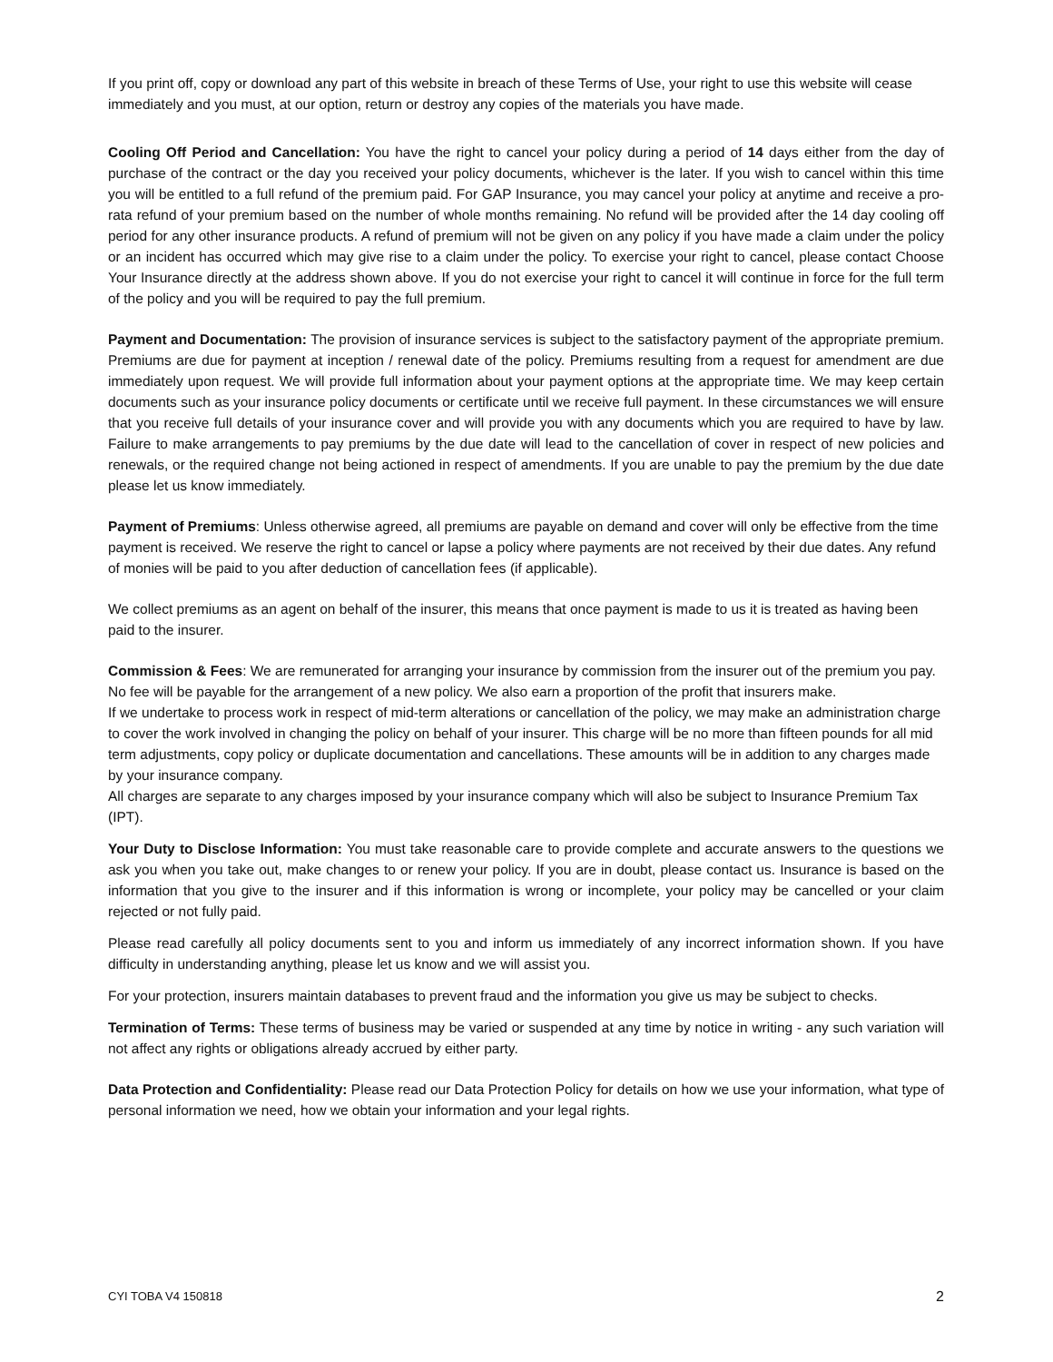If you print off, copy or download any part of this website in breach of these Terms of Use, your right to use this website will cease immediately and you must, at our option, return or destroy any copies of the materials you have made.
Cooling Off Period and Cancellation: You have the right to cancel your policy during a period of 14 days either from the day of purchase of the contract or the day you received your policy documents, whichever is the later. If you wish to cancel within this time you will be entitled to a full refund of the premium paid. For GAP Insurance, you may cancel your policy at anytime and receive a pro-rata refund of your premium based on the number of whole months remaining. No refund will be provided after the 14 day cooling off period for any other insurance products. A refund of premium will not be given on any policy if you have made a claim under the policy or an incident has occurred which may give rise to a claim under the policy. To exercise your right to cancel, please contact Choose Your Insurance directly at the address shown above. If you do not exercise your right to cancel it will continue in force for the full term of the policy and you will be required to pay the full premium.
Payment and Documentation: The provision of insurance services is subject to the satisfactory payment of the appropriate premium. Premiums are due for payment at inception / renewal date of the policy. Premiums resulting from a request for amendment are due immediately upon request. We will provide full information about your payment options at the appropriate time. We may keep certain documents such as your insurance policy documents or certificate until we receive full payment. In these circumstances we will ensure that you receive full details of your insurance cover and will provide you with any documents which you are required to have by law. Failure to make arrangements to pay premiums by the due date will lead to the cancellation of cover in respect of new policies and renewals, or the required change not being actioned in respect of amendments. If you are unable to pay the premium by the due date please let us know immediately.
Payment of Premiums: Unless otherwise agreed, all premiums are payable on demand and cover will only be effective from the time payment is received. We reserve the right to cancel or lapse a policy where payments are not received by their due dates. Any refund of monies will be paid to you after deduction of cancellation fees (if applicable).
We collect premiums as an agent on behalf of the insurer, this means that once payment is made to us it is treated as having been paid to the insurer.
Commission & Fees: We are remunerated for arranging your insurance by commission from the insurer out of the premium you pay. No fee will be payable for the arrangement of a new policy. We also earn a proportion of the profit that insurers make.
If we undertake to process work in respect of mid-term alterations or cancellation of the policy, we may make an administration charge to cover the work involved in changing the policy on behalf of your insurer. This charge will be no more than fifteen pounds for all mid term adjustments, copy policy or duplicate documentation and cancellations. These amounts will be in addition to any charges made by your insurance company.
All charges are separate to any charges imposed by your insurance company which will also be subject to Insurance Premium Tax (IPT).
Your Duty to Disclose Information: You must take reasonable care to provide complete and accurate answers to the questions we ask you when you take out, make changes to or renew your policy. If you are in doubt, please contact us. Insurance is based on the information that you give to the insurer and if this information is wrong or incomplete, your policy may be cancelled or your claim rejected or not fully paid.
Please read carefully all policy documents sent to you and inform us immediately of any incorrect information shown. If you have difficulty in understanding anything, please let us know and we will assist you.
For your protection, insurers maintain databases to prevent fraud and the information you give us may be subject to checks.
Termination of Terms: These terms of business may be varied or suspended at any time by notice in writing - any such variation will not affect any rights or obligations already accrued by either party.
Data Protection and Confidentiality: Please read our Data Protection Policy for details on how we use your information, what type of personal information we need, how we obtain your information and your legal rights.
CYI TOBA V4 150818 2